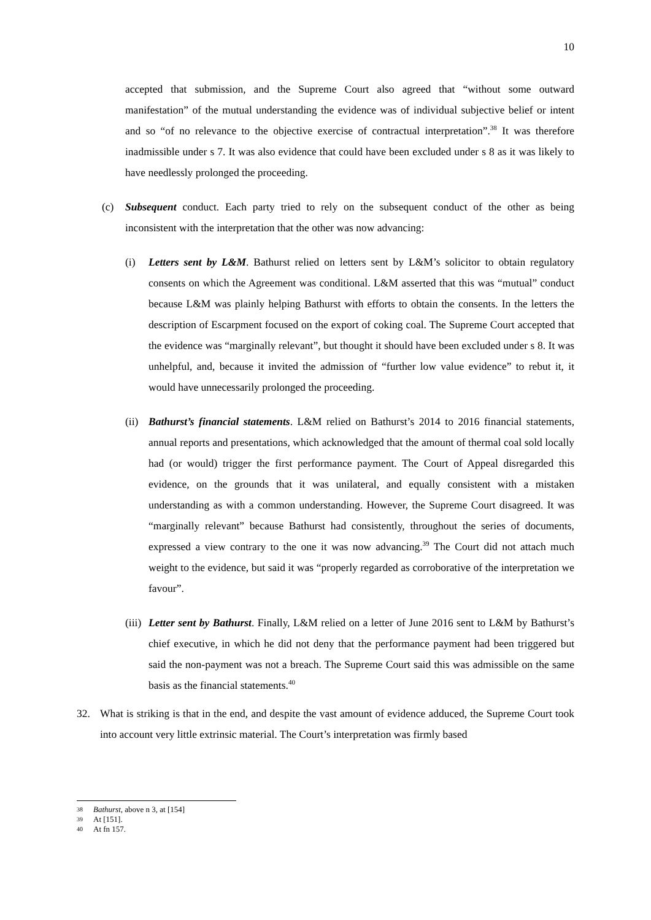10
accepted that submission, and the Supreme Court also agreed that “without some outward manifestation” of the mutual understanding the evidence was of individual subjective belief or intent and so “of no relevance to the objective exercise of contractual interpretation”.<sup>38</sup> It was therefore inadmissible under s 7. It was also evidence that could have been excluded under s 8 as it was likely to have needlessly prolonged the proceeding.
(c) Subsequent conduct. Each party tried to rely on the subsequent conduct of the other as being inconsistent with the interpretation that the other was now advancing:
(i) Letters sent by L&M. Bathurst relied on letters sent by L&M’s solicitor to obtain regulatory consents on which the Agreement was conditional. L&M asserted that this was “mutual” conduct because L&M was plainly helping Bathurst with efforts to obtain the consents. In the letters the description of Escarpment focused on the export of coking coal. The Supreme Court accepted that the evidence was “marginally relevant”, but thought it should have been excluded under s 8. It was unhelpful, and, because it invited the admission of “further low value evidence” to rebut it, it would have unnecessarily prolonged the proceeding.
(ii) Bathurst’s financial statements. L&M relied on Bathurst’s 2014 to 2016 financial statements, annual reports and presentations, which acknowledged that the amount of thermal coal sold locally had (or would) trigger the first performance payment. The Court of Appeal disregarded this evidence, on the grounds that it was unilateral, and equally consistent with a mistaken understanding as with a common understanding. However, the Supreme Court disagreed. It was “marginally relevant” because Bathurst had consistently, throughout the series of documents, expressed a view contrary to the one it was now advancing.<sup>39</sup> The Court did not attach much weight to the evidence, but said it was “properly regarded as corroborative of the interpretation we favour”.
(iii) Letter sent by Bathurst. Finally, L&M relied on a letter of June 2016 sent to L&M by Bathurst’s chief executive, in which he did not deny that the performance payment had been triggered but said the non-payment was not a breach. The Supreme Court said this was admissible on the same basis as the financial statements.<sup>40</sup>
32. What is striking is that in the end, and despite the vast amount of evidence adduced, the Supreme Court took into account very little extrinsic material. The Court’s interpretation was firmly based
38 Bathurst, above n 3, at [154]
39 At [151].
40 At fn 157.